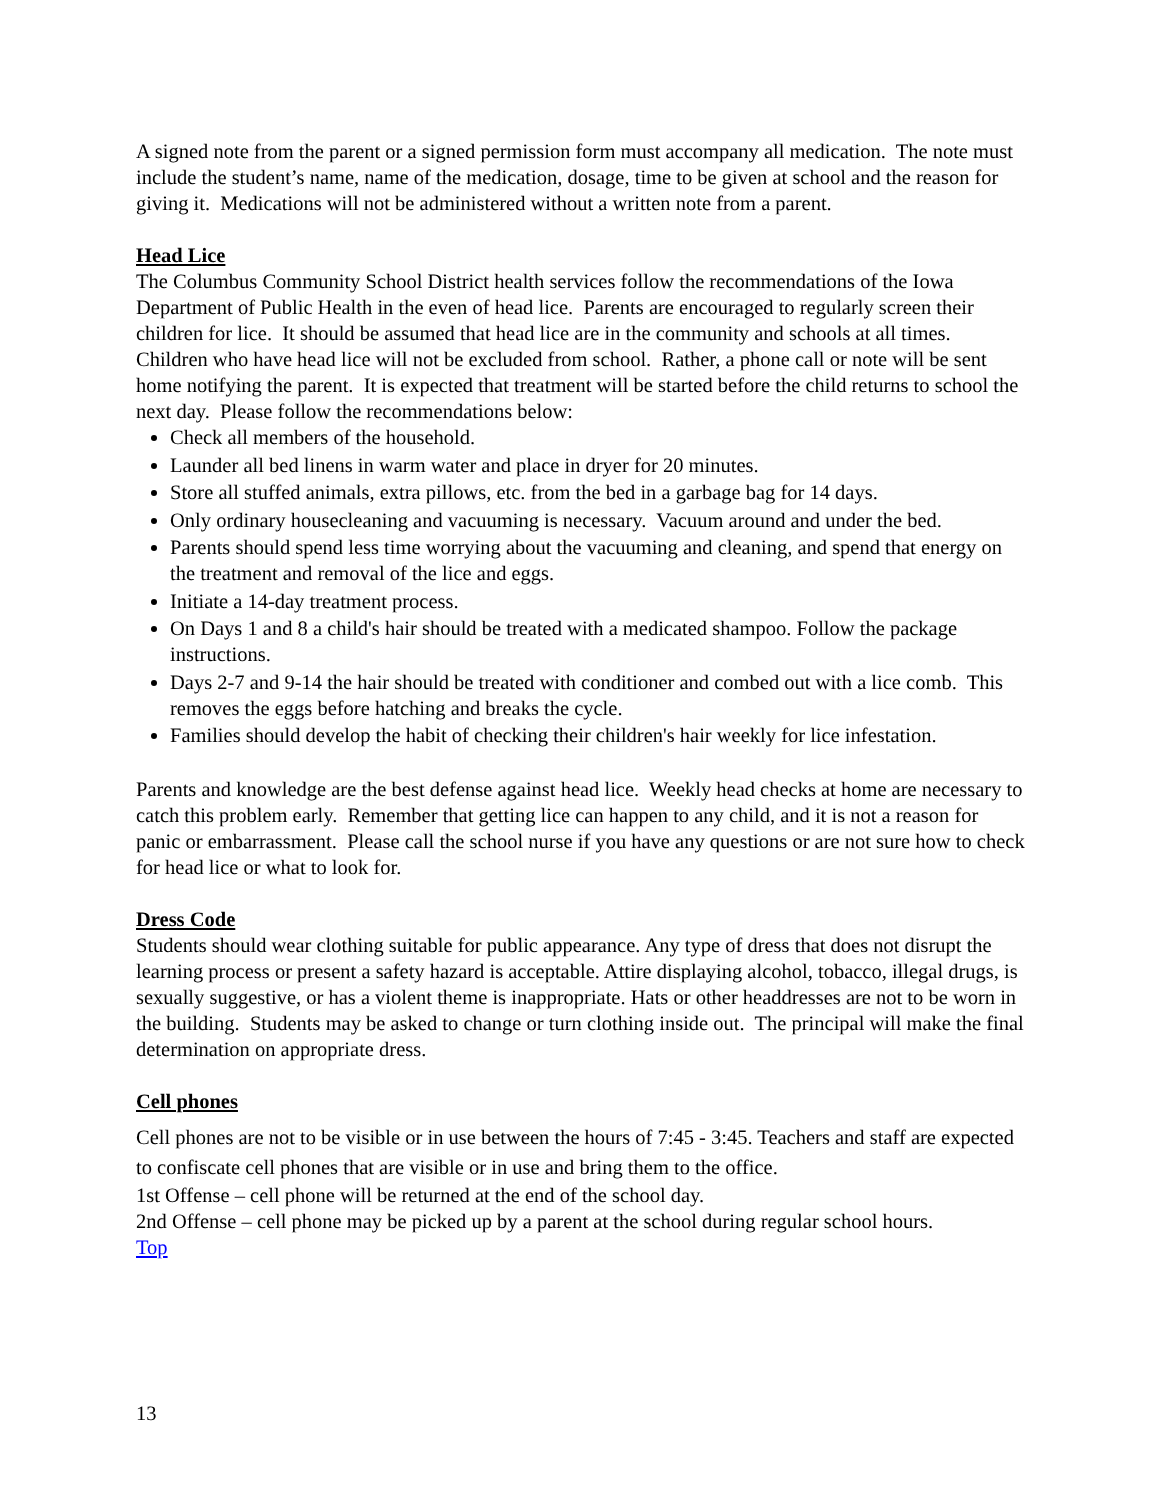A signed note from the parent or a signed permission form must accompany all medication. The note must include the student’s name, name of the medication, dosage, time to be given at school and the reason for giving it. Medications will not be administered without a written note from a parent.
Head Lice
The Columbus Community School District health services follow the recommendations of the Iowa Department of Public Health in the even of head lice. Parents are encouraged to regularly screen their children for lice. It should be assumed that head lice are in the community and schools at all times. Children who have head lice will not be excluded from school. Rather, a phone call or note will be sent home notifying the parent. It is expected that treatment will be started before the child returns to school the next day. Please follow the recommendations below:
Check all members of the household.
Launder all bed linens in warm water and place in dryer for 20 minutes.
Store all stuffed animals, extra pillows, etc. from the bed in a garbage bag for 14 days.
Only ordinary housecleaning and vacuuming is necessary. Vacuum around and under the bed.
Parents should spend less time worrying about the vacuuming and cleaning, and spend that energy on the treatment and removal of the lice and eggs.
Initiate a 14-day treatment process.
On Days 1 and 8 a child's hair should be treated with a medicated shampoo. Follow the package instructions.
Days 2-7 and 9-14 the hair should be treated with conditioner and combed out with a lice comb. This removes the eggs before hatching and breaks the cycle.
Families should develop the habit of checking their children's hair weekly for lice infestation.
Parents and knowledge are the best defense against head lice. Weekly head checks at home are necessary to catch this problem early. Remember that getting lice can happen to any child, and it is not a reason for panic or embarrassment. Please call the school nurse if you have any questions or are not sure how to check for head lice or what to look for.
Dress Code
Students should wear clothing suitable for public appearance. Any type of dress that does not disrupt the learning process or present a safety hazard is acceptable. Attire displaying alcohol, tobacco, illegal drugs, is sexually suggestive, or has a violent theme is inappropriate. Hats or other headdresses are not to be worn in the building. Students may be asked to change or turn clothing inside out. The principal will make the final determination on appropriate dress.
Cell phones
Cell phones are not to be visible or in use between the hours of 7:45 - 3:45. Teachers and staff are expected to confiscate cell phones that are visible or in use and bring them to the office.
1st Offense – cell phone will be returned at the end of the school day.
2nd Offense – cell phone may be picked up by a parent at the school during regular school hours.
Top
13